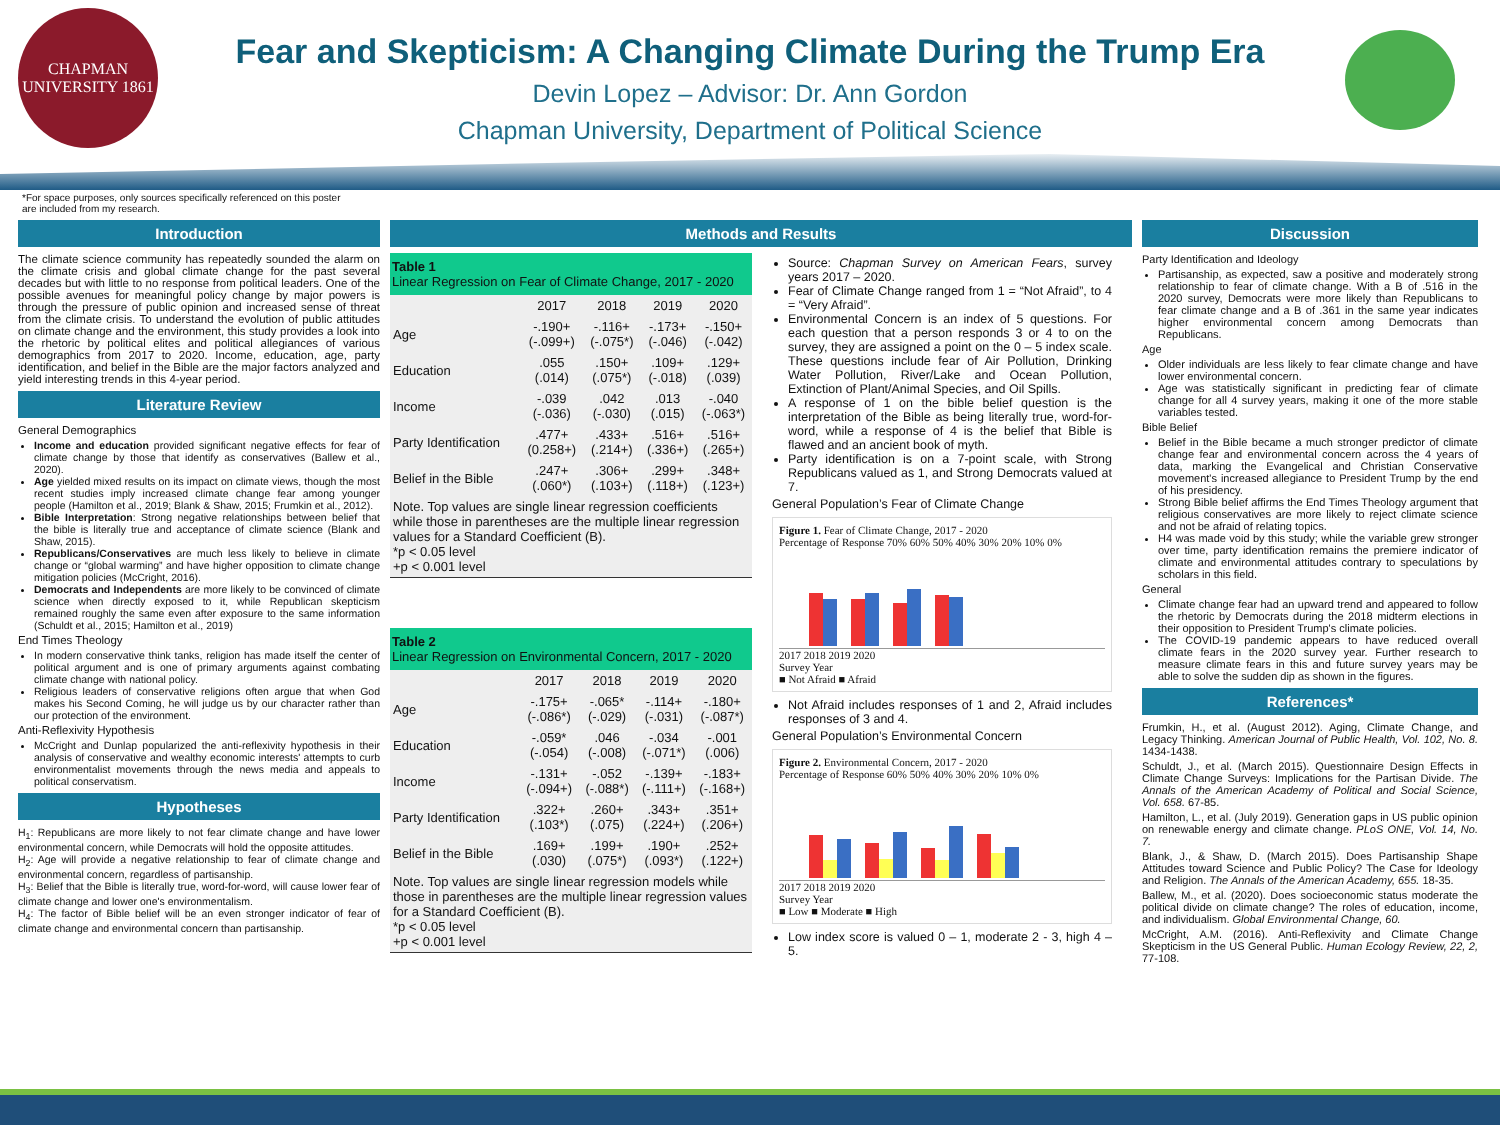CHAPMAN UNIVERSITY 1861
Fear and Skepticism: A Changing Climate During the Trump Era
Devin Lopez – Advisor: Dr. Ann Gordon
Chapman University, Department of Political Science
*For space purposes, only sources specifically referenced on this poster are included from my research.
Introduction
The climate science community has repeatedly sounded the alarm on the climate crisis and global climate change for the past several decades but with little to no response from political leaders. One of the possible avenues for meaningful policy change by major powers is through the pressure of public opinion and increased sense of threat from the climate crisis. To understand the evolution of public attitudes on climate change and the environment, this study provides a look into the rhetoric by political elites and political allegiances of various demographics from 2017 to 2020. Income, education, age, party identification, and belief in the Bible are the major factors analyzed and yield interesting trends in this 4-year period.
Literature Review
General Demographics
Income and education provided significant negative effects for fear of climate change by those that identify as conservatives (Ballew et al., 2020).
Age yielded mixed results on its impact on climate views, though the most recent studies imply increased climate change fear among younger people (Hamilton et al., 2019; Blank & Shaw, 2015; Frumkin et al., 2012).
Bible Interpretation: Strong negative relationships between belief that the bible is literally true and acceptance of climate science (Blank and Shaw, 2015).
Republicans/Conservatives are much less likely to believe in climate change or “global warming” and have higher opposition to climate change mitigation policies (McCright, 2016).
Democrats and Independents are more likely to be convinced of climate science when directly exposed to it, while Republican skepticism remained roughly the same even after exposure to the same information (Schuldt et al., 2015; Hamilton et al., 2019)
End Times Theology
In modern conservative think tanks, religion has made itself the center of political argument and is one of primary arguments against combating climate change with national policy.
Religious leaders of conservative religions often argue that when God makes his Second Coming, he will judge us by our character rather than our protection of the environment.
Anti-Reflexivity Hypothesis
McCright and Dunlap popularized the anti-reflexivity hypothesis in their analysis of conservative and wealthy economic interests' attempts to curb environmentalist movements through the news media and appeals to political conservatism.
Hypotheses
H<sub>1</sub>: Republicans are more likely to not fear climate change and have lower environmental concern, while Democrats will hold the opposite attitudes.
H<sub>2</sub>: Age will provide a negative relationship to fear of climate change and environmental concern, regardless of partisanship.
H<sub>3</sub>: Belief that the Bible is literally true, word-for-word, will cause lower fear of climate change and lower one's environmentalism.
H<sub>4</sub>: The factor of Bible belief will be an even stronger indicator of fear of climate change and environmental concern than partisanship.
Methods and Results
Table 1 Linear Regression on Fear of Climate Change, 2017 - 2020
| | 2017 | 2018 | 2019 | 2020 |
| --- | --- | --- | --- | --- |
| Age | -.190+ (-.099+) | -.116+ (-.075*) | -.173+ (-.046) | -.150+ (-.042) |
| Education | .055 (.014) | .150+ (.075*) | .109+ (-.018) | .129+ (.039) |
| Income | -.039 (-.036) | .042 (-.030) | .013 (.015) | -.040 (-.063*) |
| Party Identification | .477+ (0.258+) | .433+ (.214+) | .516+ (.336+) | .516+ (.265+) |
| Belief in the Bible | .247+ (.060*) | .306+ (.103+) | .299+ (.118+) | .348+ (.123+) |
Note. Top values are single linear regression coefficients while those in parentheses are the multiple linear regression values for a Standard Coefficient (B).
*p < 0.05 level
+p < 0.001 level
Table 2 Linear Regression on Environmental Concern, 2017 - 2020
| | 2017 | 2018 | 2019 | 2020 |
| --- | --- | --- | --- | --- |
| Age | -.175+ (-.086*) | -.065* (-.029) | -.114+ (-.031) | -.180+ (-.087*) |
| Education | -.059* (-.054) | .046 (-.008) | -.034 (-.071*) | -.001 (.006) |
| Income | -.131+ (-.094+) | -.052 (-.088*) | -.139+ (-.111+) | -.183+ (-.168+) |
| Party Identification | .322+ (.103*) | .260+ (.075) | .343+ (.224+) | .351+ (.206+) |
| Belief in the Bible | .169+ (.030) | .199+ (.075*) | .190+ (.093*) | .252+ (.122+) |
Note. Top values are single linear regression models while those in parentheses are the multiple linear regression values for a Standard Coefficient (B).
*p < 0.05 level
+p < 0.001 level
Source: Chapman Survey on American Fears, survey years 2017 – 2020.
Fear of Climate Change ranged from 1 = “Not Afraid”, to 4 = “Very Afraid”.
Environmental Concern is an index of 5 questions. For each question that a person responds 3 or 4 to on the survey, they are assigned a point on the 0 – 5 index scale. These questions include fear of Air Pollution, Drinking Water Pollution, River/Lake and Ocean Pollution, Extinction of Plant/Animal Species, and Oil Spills.
A response of 1 on the bible belief question is the interpretation of the Bible as being literally true, word-for-word, while a response of 4 is the belief that Bible is flawed and an ancient book of myth.
Party identification is on a 7-point scale, with Strong Republicans valued as 1, and Strong Democrats valued at 7.
General Population’s Fear of Climate Change
Figure 1. Fear of Climate Change, 2017 - 2020
Percentage of Response 70% 60% 50% 40% 30% 20% 10% 0%
2017 2018 2019 2020
Survey Year
■ Not Afraid ■ Afraid
Not Afraid includes responses of 1 and 2, Afraid includes responses of 3 and 4.
General Population’s Environmental Concern
Figure 2. Environmental Concern, 2017 - 2020
Percentage of Response 60% 50% 40% 30% 20% 10% 0%
2017 2018 2019 2020
Survey Year
■ Low ■ Moderate ■ High
Low index score is valued 0 – 1, moderate 2 - 3, high 4 – 5.
Discussion
Party Identification and Ideology
Partisanship, as expected, saw a positive and moderately strong relationship to fear of climate change. With a B of .516 in the 2020 survey, Democrats were more likely than Republicans to fear climate change and a B of .361 in the same year indicates higher environmental concern among Democrats than Republicans.
Age
Older individuals are less likely to fear climate change and have lower environmental concern.
Age was statistically significant in predicting fear of climate change for all 4 survey years, making it one of the more stable variables tested.
Bible Belief
Belief in the Bible became a much stronger predictor of climate change fear and environmental concern across the 4 years of data, marking the Evangelical and Christian Conservative movement's increased allegiance to President Trump by the end of his presidency.
Strong Bible belief affirms the End Times Theology argument that religious conservatives are more likely to reject climate science and not be afraid of relating topics.
H4 was made void by this study; while the variable grew stronger over time, party identification remains the premiere indicator of climate and environmental attitudes contrary to speculations by scholars in this field.
General
Climate change fear had an upward trend and appeared to follow the rhetoric by Democrats during the 2018 midterm elections in their opposition to President Trump's climate policies.
The COVID-19 pandemic appears to have reduced overall climate fears in the 2020 survey year. Further research to measure climate fears in this and future survey years may be able to solve the sudden dip as shown in the figures.
References*
Frumkin, H., et al. (August 2012). Aging, Climate Change, and Legacy Thinking. American Journal of Public Health, Vol. 102, No. 8. 1434-1438.
Schuldt, J., et al. (March 2015). Questionnaire Design Effects in Climate Change Surveys: Implications for the Partisan Divide. The Annals of the American Academy of Political and Social Science, Vol. 658. 67-85.
Hamilton, L., et al. (July 2019). Generation gaps in US public opinion on renewable energy and climate change. PLoS ONE, Vol. 14, No. 7.
Blank, J., & Shaw, D. (March 2015). Does Partisanship Shape Attitudes toward Science and Public Policy? The Case for Ideology and Religion. The Annals of the American Academy, 655. 18-35.
Ballew, M., et al. (2020). Does socioeconomic status moderate the political divide on climate change? The roles of education, income, and individualism. Global Environmental Change, 60.
McCright, A.M. (2016). Anti-Reflexivity and Climate Change Skepticism in the US General Public. Human Ecology Review, 22, 2, 77-108.